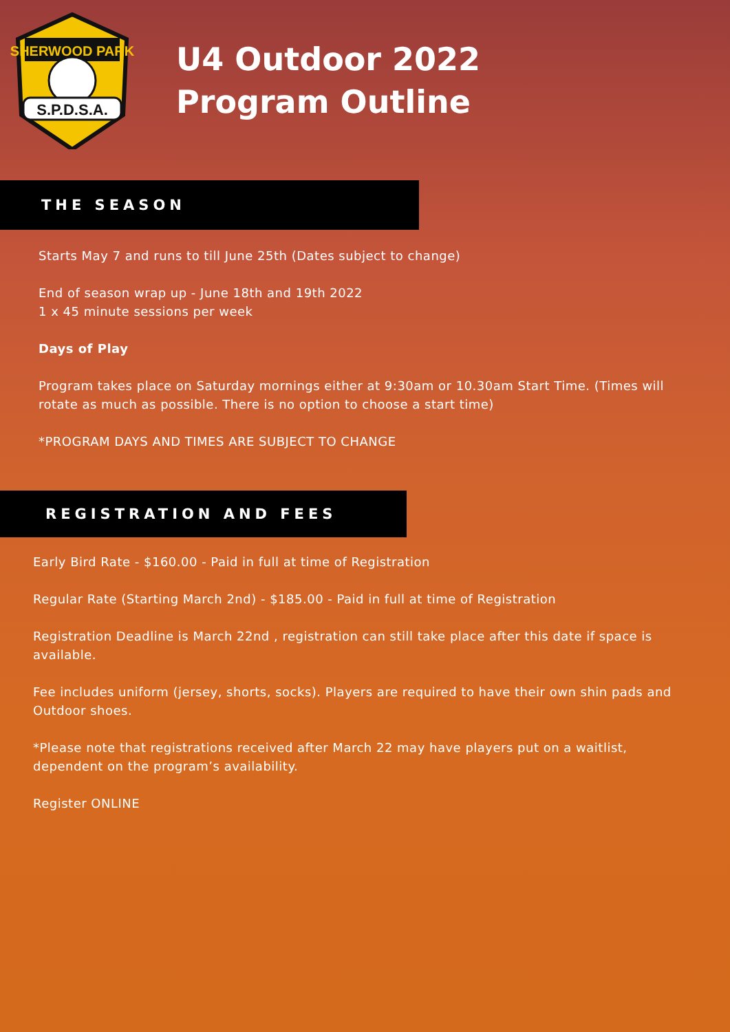SHERWOOD PARK
S.P.D.S.A.
U4 Outdoor 2022
Program Outline
THE SEASON
Starts May 7 and runs to till June 25th (Dates subject to change)
End of season wrap up - June 18th and 19th 2022
1 x 45 minute sessions per week
Days of Play
Program takes place on Saturday mornings either at 9:30am or 10.30am Start Time. (Times will rotate as much as possible. There is no option to choose a start time)
*PROGRAM DAYS AND TIMES ARE SUBJECT TO CHANGE
REGISTRATION AND FEES
Early Bird Rate - $160.00 - Paid in full at time of Registration
Regular Rate (Starting March 2nd) - $185.00 - Paid in full at time of Registration
Registration Deadline is March 22nd , registration can still take place after this date if space is available.
Fee includes uniform (jersey, shorts, socks). Players are required to have their own shin pads and Outdoor shoes.
*Please note that registrations received after March 22 may have players put on a waitlist, dependent on the program’s availability.
Register ONLINE